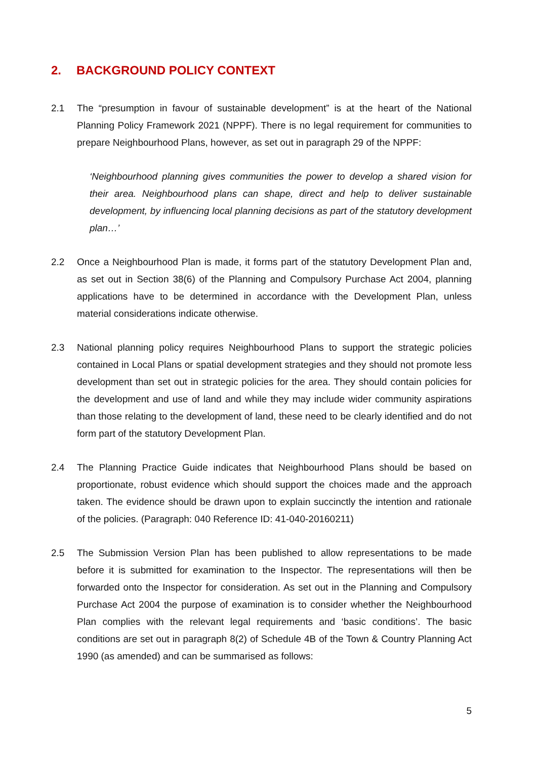2. BACKGROUND POLICY CONTEXT
2.1 The “presumption in favour of sustainable development” is at the heart of the National Planning Policy Framework 2021 (NPPF). There is no legal requirement for communities to prepare Neighbourhood Plans, however, as set out in paragraph 29 of the NPPF:
‘Neighbourhood planning gives communities the power to develop a shared vision for their area. Neighbourhood plans can shape, direct and help to deliver sustainable development, by influencing local planning decisions as part of the statutory development plan…’
2.2 Once a Neighbourhood Plan is made, it forms part of the statutory Development Plan and, as set out in Section 38(6) of the Planning and Compulsory Purchase Act 2004, planning applications have to be determined in accordance with the Development Plan, unless material considerations indicate otherwise.
2.3 National planning policy requires Neighbourhood Plans to support the strategic policies contained in Local Plans or spatial development strategies and they should not promote less development than set out in strategic policies for the area. They should contain policies for the development and use of land and while they may include wider community aspirations than those relating to the development of land, these need to be clearly identified and do not form part of the statutory Development Plan.
2.4 The Planning Practice Guide indicates that Neighbourhood Plans should be based on proportionate, robust evidence which should support the choices made and the approach taken. The evidence should be drawn upon to explain succinctly the intention and rationale of the policies. (Paragraph: 040 Reference ID: 41-040-20160211)
2.5 The Submission Version Plan has been published to allow representations to be made before it is submitted for examination to the Inspector. The representations will then be forwarded onto the Inspector for consideration. As set out in the Planning and Compulsory Purchase Act 2004 the purpose of examination is to consider whether the Neighbourhood Plan complies with the relevant legal requirements and ‘basic conditions’. The basic conditions are set out in paragraph 8(2) of Schedule 4B of the Town & Country Planning Act 1990 (as amended) and can be summarised as follows:
5